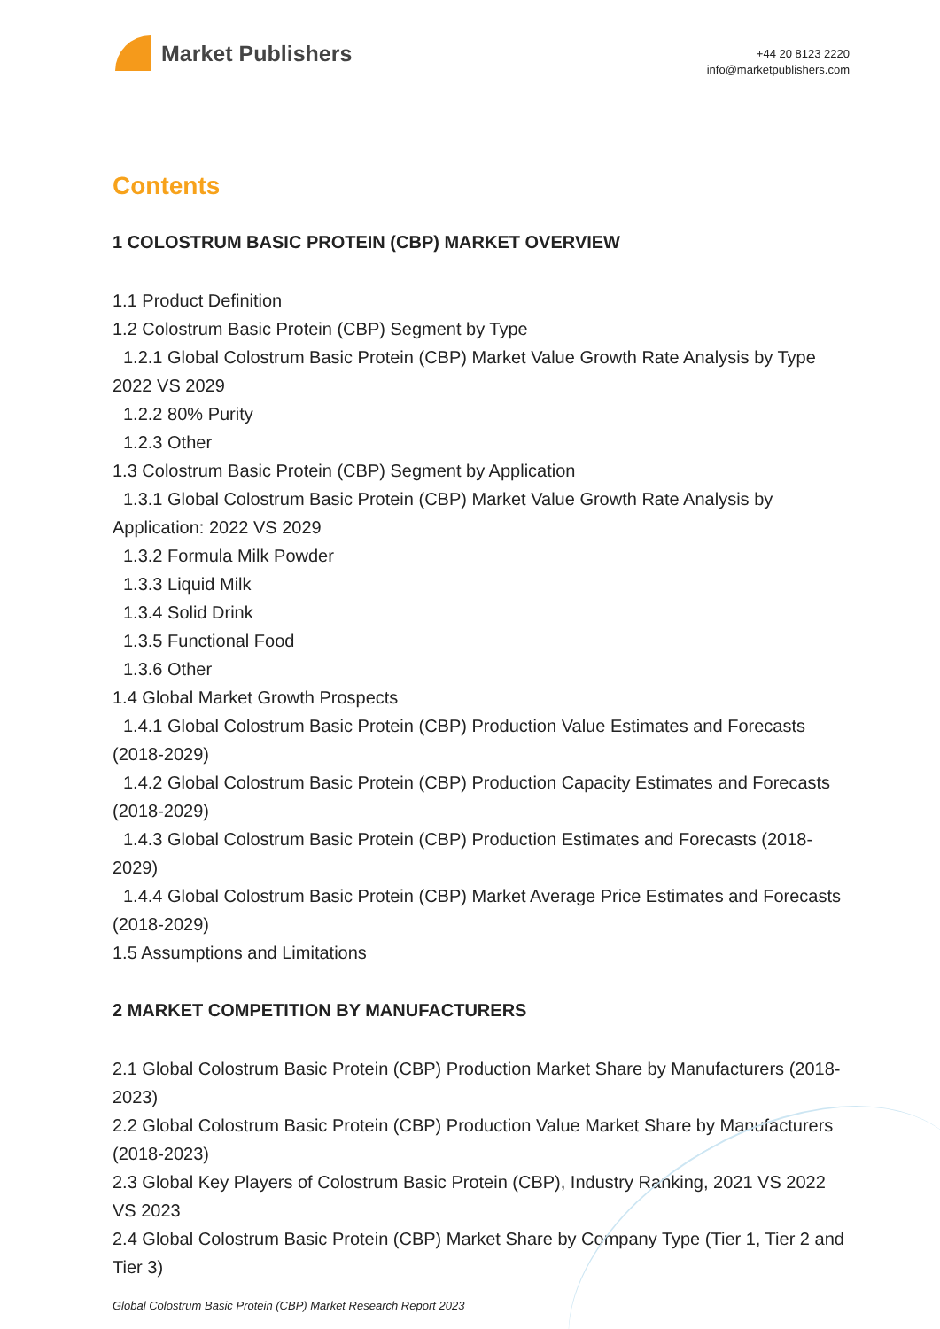Market Publishers
+44 20 8123 2220
info@marketpublishers.com
Contents
1 COLOSTRUM BASIC PROTEIN (CBP) MARKET OVERVIEW
1.1 Product Definition
1.2 Colostrum Basic Protein (CBP) Segment by Type
1.2.1 Global Colostrum Basic Protein (CBP) Market Value Growth Rate Analysis by Type 2022 VS 2029
1.2.2 80% Purity
1.2.3 Other
1.3 Colostrum Basic Protein (CBP) Segment by Application
1.3.1 Global Colostrum Basic Protein (CBP) Market Value Growth Rate Analysis by Application: 2022 VS 2029
1.3.2 Formula Milk Powder
1.3.3 Liquid Milk
1.3.4 Solid Drink
1.3.5 Functional Food
1.3.6 Other
1.4 Global Market Growth Prospects
1.4.1 Global Colostrum Basic Protein (CBP) Production Value Estimates and Forecasts (2018-2029)
1.4.2 Global Colostrum Basic Protein (CBP) Production Capacity Estimates and Forecasts (2018-2029)
1.4.3 Global Colostrum Basic Protein (CBP) Production Estimates and Forecasts (2018-2029)
1.4.4 Global Colostrum Basic Protein (CBP) Market Average Price Estimates and Forecasts (2018-2029)
1.5 Assumptions and Limitations
2 MARKET COMPETITION BY MANUFACTURERS
2.1 Global Colostrum Basic Protein (CBP) Production Market Share by Manufacturers (2018-2023)
2.2 Global Colostrum Basic Protein (CBP) Production Value Market Share by Manufacturers (2018-2023)
2.3 Global Key Players of Colostrum Basic Protein (CBP), Industry Ranking, 2021 VS 2022 VS 2023
2.4 Global Colostrum Basic Protein (CBP) Market Share by Company Type (Tier 1, Tier 2 and Tier 3)
Global Colostrum Basic Protein (CBP) Market Research Report 2023